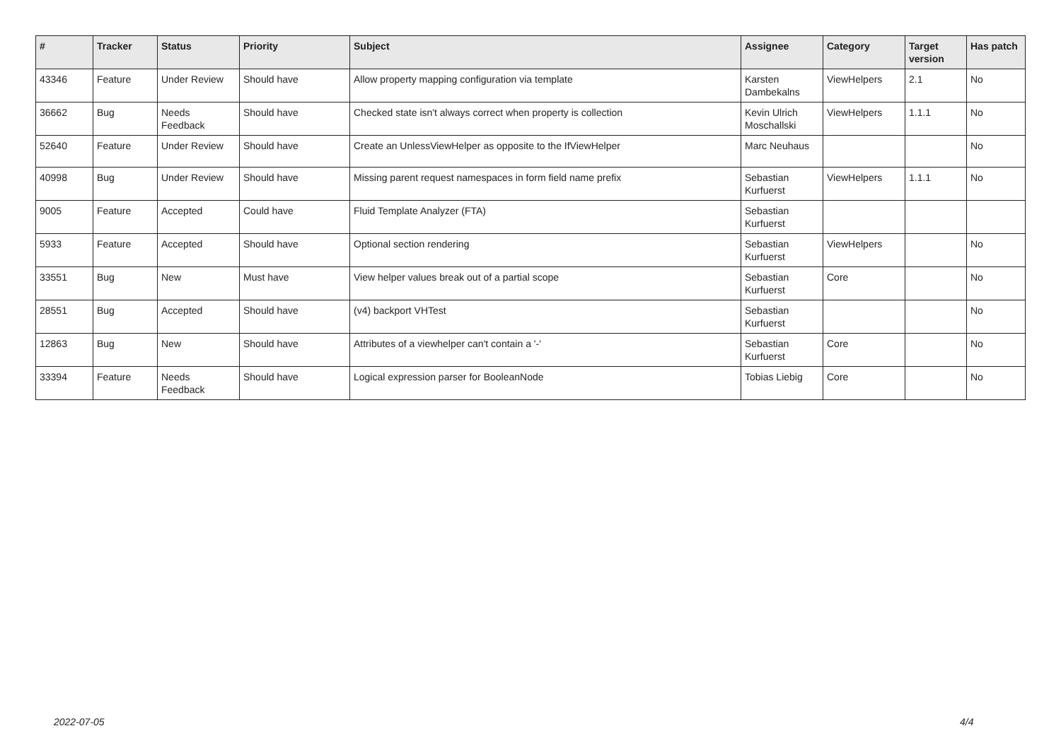| # | Tracker | Status | Priority | Subject | Assignee | Category | Target version | Has patch |
| --- | --- | --- | --- | --- | --- | --- | --- | --- |
| 43346 | Feature | Under Review | Should have | Allow property mapping configuration via template | Karsten Dambekalns | ViewHelpers | 2.1 | No |
| 36662 | Bug | Needs Feedback | Should have | Checked state isn't always correct when property is collection | Kevin Ulrich Moschallski | ViewHelpers | 1.1.1 | No |
| 52640 | Feature | Under Review | Should have | Create an UnlessViewHelper as opposite to the IfViewHelper | Marc Neuhaus | | | No |
| 40998 | Bug | Under Review | Should have | Missing parent request namespaces in form field name prefix | Sebastian Kurfuerst | ViewHelpers | 1.1.1 | No |
| 9005 | Feature | Accepted | Could have | Fluid Template Analyzer (FTA) | Sebastian Kurfuerst | | | |
| 5933 | Feature | Accepted | Should have | Optional section rendering | Sebastian Kurfuerst | ViewHelpers | | No |
| 33551 | Bug | New | Must have | View helper values break out of a partial scope | Sebastian Kurfuerst | Core | | No |
| 28551 | Bug | Accepted | Should have | (v4) backport VHTest | Sebastian Kurfuerst | | | No |
| 12863 | Bug | New | Should have | Attributes of a viewhelper can't contain a '-' | Sebastian Kurfuerst | Core | | No |
| 33394 | Feature | Needs Feedback | Should have | Logical expression parser for BooleanNode | Tobias Liebig | Core | | No |
2022-07-05 4/4